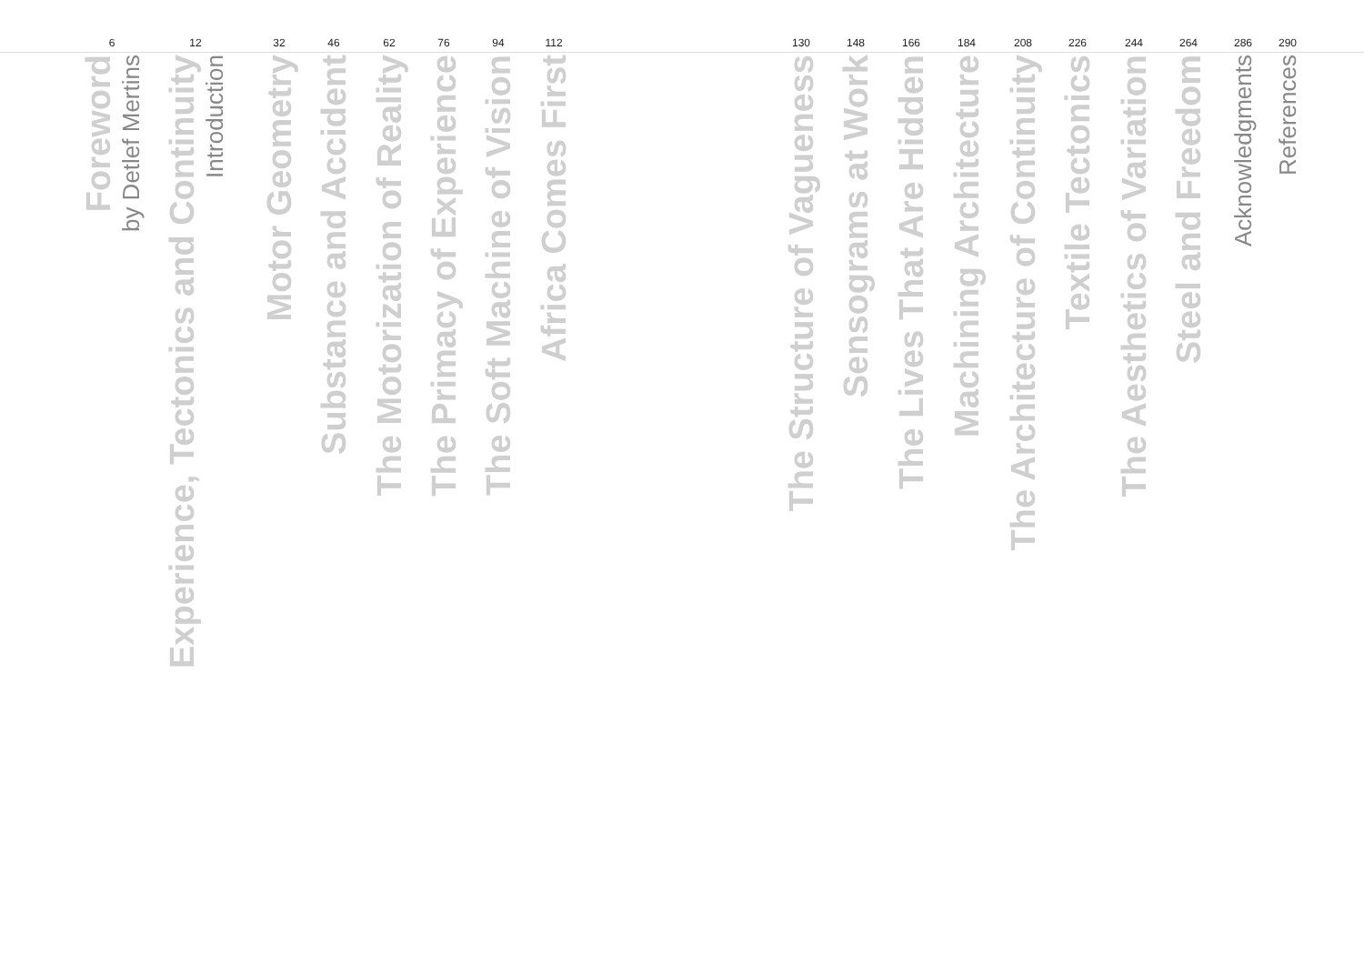6
Foreword
by Detlef Mertins
12
Experience, Tectonics and Continuity
Introduction
32
Motor Geometry
46
Substance and Accident
62
The Motorization of Reality
76
The Primacy of Experience
94
The Soft Machine of Vision
112
Africa Comes First
130
The Structure of Vagueness
148
Sensograms at Work
166
The Lives That Are Hidden
184
Machining Architecture
208
The Architecture of Continuity
226
Textile Tectonics
244
The Aesthetics of Variation
264
Steel and Freedom
286
Acknowledgments
290
References